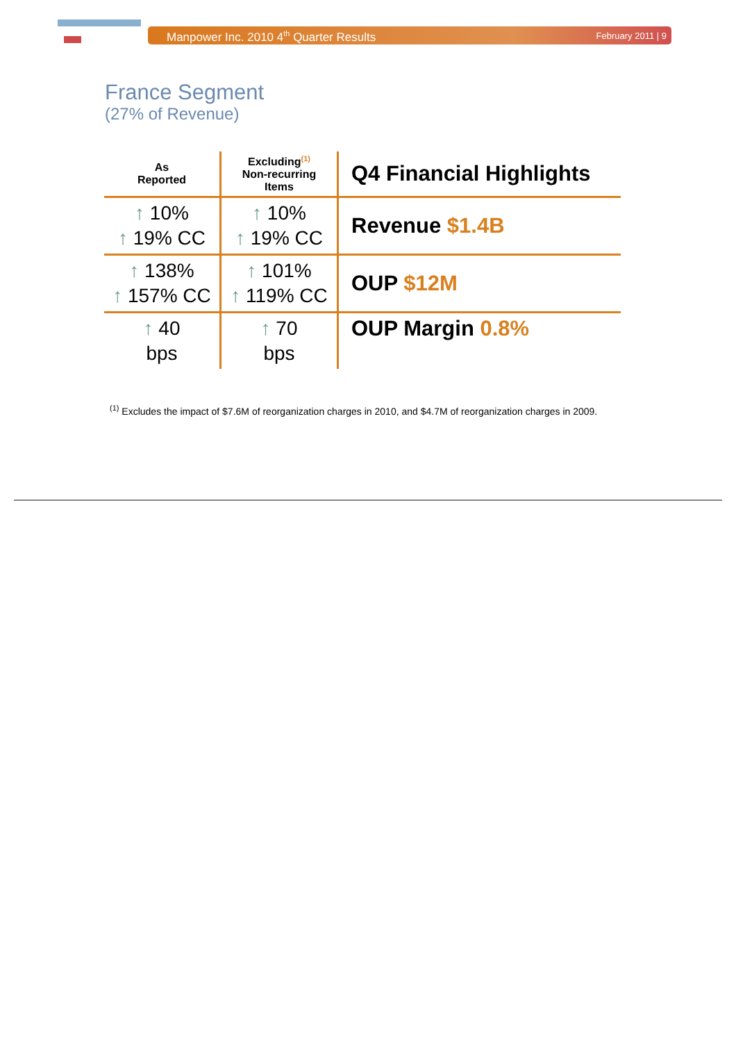Manpower Inc. 2010 4<sup>th</sup> Quarter Results February 2011 | 9
France Segment
(27% of Revenue)
| As Reported | Excluding<sup>(1)</sup> Non-recurring Items | Q4 Financial Highlights |
| --- | --- | --- |
| ↑ 10% ↑ 19% CC | ↑ 10% ↑ 19% CC | Revenue $1.4B |
| ↑ 138% ↑ 157% CC | ↑ 101% ↑ 119% CC | OUP $12M |
| ↑ 40 bps | ↑ 70 bps | OUP Margin 0.8% |
<sup>(1)</sup> Excludes the impact of $7.6M of reorganization charges in 2010, and $4.7M of reorganization charges in 2009.